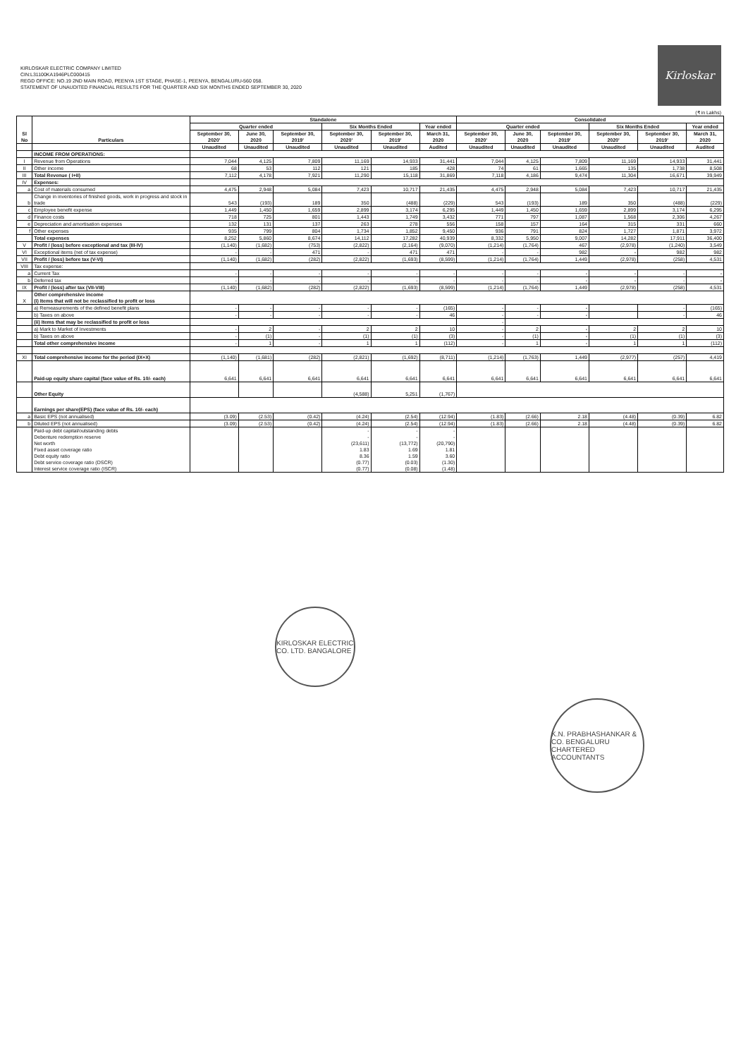KIRLOSKAR ELECTRIC COMPANY LIMITED
CIN:L31100KA1946PLC000415
REGD OFFICE: NO.19 2ND MAIN ROAD, PEENYA 1ST STAGE, PHASE-1, PEENYA, BENGALURU-560 058.
STATEMENT OF UNAUDITED FINANCIAL RESULTS FOR THE QUARTER AND SIX MONTHS ENDED SEPTEMBER 30, 2020
Kirloskar
(₹ in Lakhs)
| Sl No | Particulars | Standalone | | | | | | Consolidated | | | | | |
| --- | --- | --- | --- | --- | --- | --- | --- | --- | --- | --- | --- | --- | --- |
| | | Quarter ended | | | Six Months Ended | | Year ended | Quarter ended | | | Six Months Ended | | Year ended |
| | | September 30, 2020' | June 30, 2020 | September 30, 2019' | September 30, 2020' | September 30, 2019' | March 31, 2020 | September 30, 2020' | June 30, 2020 | September 30, 2019' | September 30, 2020' | September 30, 2019' | March 31, 2020 |
| | | Unaudited | Unaudited | Unaudited | Unaudited | Unaudited | Audited | Unaudited | Unaudited | Unaudited | Unaudited | Unaudited | Audited |
| | INCOME FROM OPERATIONS: | | | | | | | | | | | | |
| I | Revenue from Operations | 7,044 | 4,125 | 7,809 | 11,169 | 14,933 | 31,441 | 7,044 | 4,125 | 7,809 | 11,169 | 14,933 | 31,441 |
| II | Other income | 68 | 53 | 112 | 121 | 185 | 428 | 74 | 61 | 1,665 | 135 | 1,738 | 8,508 |
| III | Total Revenue ( I+II) | 7,112 | 4,178 | 7,921 | 11,290 | 15,118 | 31,869 | 7,118 | 4,186 | 9,474 | 11,304 | 16,671 | 39,949 |
| IV | Expenses: | | | | | | | | | | | | |
| a | Cost of materials consumed | 4,475 | 2,948 | 5,084 | 7,423 | 10,717 | 21,435 | 4,475 | 2,948 | 5,084 | 7,423 | 10,717 | 21,435 |
| b | Change in inventories of finished goods, work in progress and stock in trade | 543 | (193) | 189 | 350 | (488) | (229) | 543 | (193) | 189 | 350 | (488) | (229) |
| c | Employee benefit expense | 1,449 | 1,450 | 1,659 | 2,899 | 3,174 | 6,295 | 1,449 | 1,450 | 1,659 | 2,899 | 3,174 | 6,295 |
| d | Finance costs | 718 | 725 | 801 | 1,443 | 1,749 | 3,432 | 771 | 797 | 1,087 | 1,568 | 2,306 | 4,267 |
| e | Depreciation and amortisation expenses | 132 | 131 | 137 | 263 | 278 | 556 | 158 | 157 | 164 | 315 | 331 | 660 |
| f | Other expenses | 935 | 799 | 804 | 1,734 | 1,852 | 9,450 | 936 | 791 | 824 | 1,727 | 1,871 | 3,972 |
| | Total expenses | 8,252 | 5,860 | 8,674 | 14,112 | 17,282 | 40,939 | 8,332 | 5,950 | 9,007 | 14,282 | 17,911 | 36,400 |
| V | Profit / (loss) before exceptional and tax (III-IV) | (1,140) | (1,682) | (753) | (2,822) | (2,164) | (9,070) | (1,214) | (1,764) | 467 | (2,978) | (1,240) | 3,549 |
| VI | Exceptional items (net of tax expense) | - | - | 471 | - | 471 | 471 | - | - | 982 | - | 982 | 982 |
| VII | Profit / (loss) before tax (V-VI) | (1,140) | (1,682) | (282) | (2,822) | (1,693) | (8,599) | (1,214) | (1,764) | 1,449 | (2,978) | (258) | 4,531 |
| VIII | Tax expense: | | | | | | | | | | | | |
| a | Current Tax | - | - | - | - | - | - | - | - | - | - | - | - |
| b | Deferred tax | - | - | - | - | - | - | - | - | - | - | - | - |
| IX | Profit / (loss) after tax (VII-VIII) | (1,140) | (1,682) | (282) | (2,822) | (1,693) | (8,599) | (1,214) | (1,764) | 1,449 | (2,978) | (258) | 4,531 |
| X | Other comprehensive income (i) Items that will not be reclassified to profit or loss | | | | | | | | | | | | |
| | a) Remeasurements of the defined benefit plans | - | - | - | - | - | (165) | - | - | - | | - | (165) |
| | b) Taxes on above | - | - | - | - | - | 46 | - | - | - | | - | 46 |
| | (ii) Items that may be reclassified to profit or loss | | | | | | | - | | | | | |
| | a) Mark to Market of Investments | - | 2 | - | 2 | 2 | 10 | - | 2 | - | 2 | 2 | 10 |
| | b) Taxes on above | - | (1) | - | (1) | (1) | (3) | - | (1) | - | (1) | (1) | (3) |
| | Total other comprehensive income | - | 1 | - | 1 | 1 | (112) | - | 1 | - | 1 | 1 | (112) |
| XI | Total comprehensive income for the period (IX+X) | (1,140) | (1,681) | (282) | (2,821) | (1,692) | (8,711) | (1,214) | (1,763) | 1,449 | (2,977) | (257) | 4,419 |
| | Paid-up equity share capital (face value of Rs. 10/- each) | 6,641 | 6,641 | 6,641 | 6,641 | 6,641 | 6,641 | 6,641 | 6,641 | 6,641 | 6,641 | 6,641 | 6,641 |
| | Other Equity | | | | (4,588) | 5,251 | (1,767) | | | | | | |
| | Earnings per share(EPS) (face value of Rs. 10/- each) | | | | | | | | | | | | |
| a | Basic EPS (not annualised) | (3.09) | (2.53) | (0.42) | (4.24) | (2.54) | (12.94) | (1.83) | (2.66) | 2.18 | (4.48) | (0.39) | 6.82 |
| b | Diluted EPS (not annualised) | (3.09) | (2.53) | (0.42) | (4.24) | (2.54) | (12.94) | (1.83) | (2.66) | 2.18 | (4.48) | (0.39) | 6.82 |
| | Paid-up debt capital/outstanding debts Debenture redemption reserve Net worth Fixed asset coverage ratio Debt equity ratio Debt service coverage ratio (DSCR) Interest service coverage ratio (ISCR) | | | | - - (23,611) 1.83 8.36 (0.77) (0.77) | - - (13,772) 1.69 1.59 (0.03) (0.08) | - - (20,790) 1.81 3.60 (1.30) (1.48) | | | | | | |
KIRLOSKAR ELECTRIC CO. LTD. BANGALORE
K.N. PRABHASHANKAR & CO. BENGALURU CHARTERED ACCOUNTANTS